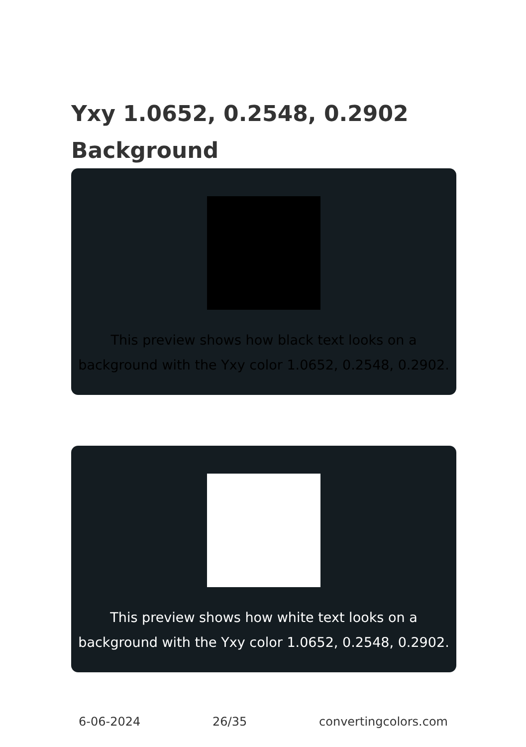Yxy 1.0652, 0.2548, 0.2902
Background
This preview shows how black text looks on a background with the Yxy color 1.0652, 0.2548, 0.2902.
This preview shows how white text looks on a background with the Yxy color 1.0652, 0.2548, 0.2902.
6-06-2024 26/35 convertingcolors.com